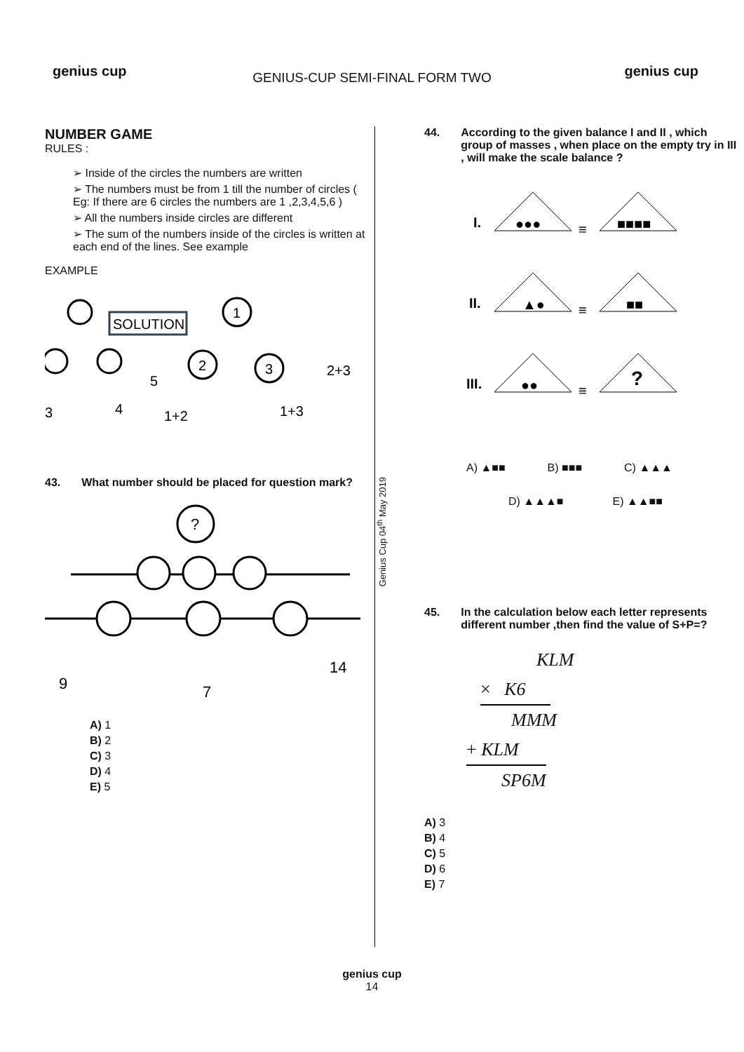genius cup genius cup
GENIUS-CUP SEMI-FINAL FORM TWO
NUMBER GAME
RULES :
➢ Inside of the circles the numbers are written
➢ The numbers must be from 1 till the number of circles ( Eg: If there are 6 circles the numbers are 1 ,2,3,4,5,6 )
➢ All the numbers inside circles are different
➢ The sum of the numbers inside of the circles is written at each end of the lines. See example
EXAMPLE
SOLUTION
1
2
3
5
3
4
1+2
1+3
2+3
43. What number should be placed for question mark?
?
9
7
14
A) 1
B) 2
C) 3
D) 4
E) 5
Genius Cup 04<sup>th</sup> May 2019
44. According to the given balance I and II , which group of masses , when place on the empty try in III , will make the scale balance ?
I.
II.
III.
≡
●●●
■■■■
≡
▲●
■■
≡
●●
?
A) ▲■■ B) ■■■ C) ▲▲▲
D) ▲▲▲■ E) ▲▲■■
45. In the calculation below each letter represents different number ,then find the value of S+P=?
KLM
× K6
MMM
+ KLM
SP6M
A) 3
B) 4
C) 5
D) 6
E) 7
genius cup
14